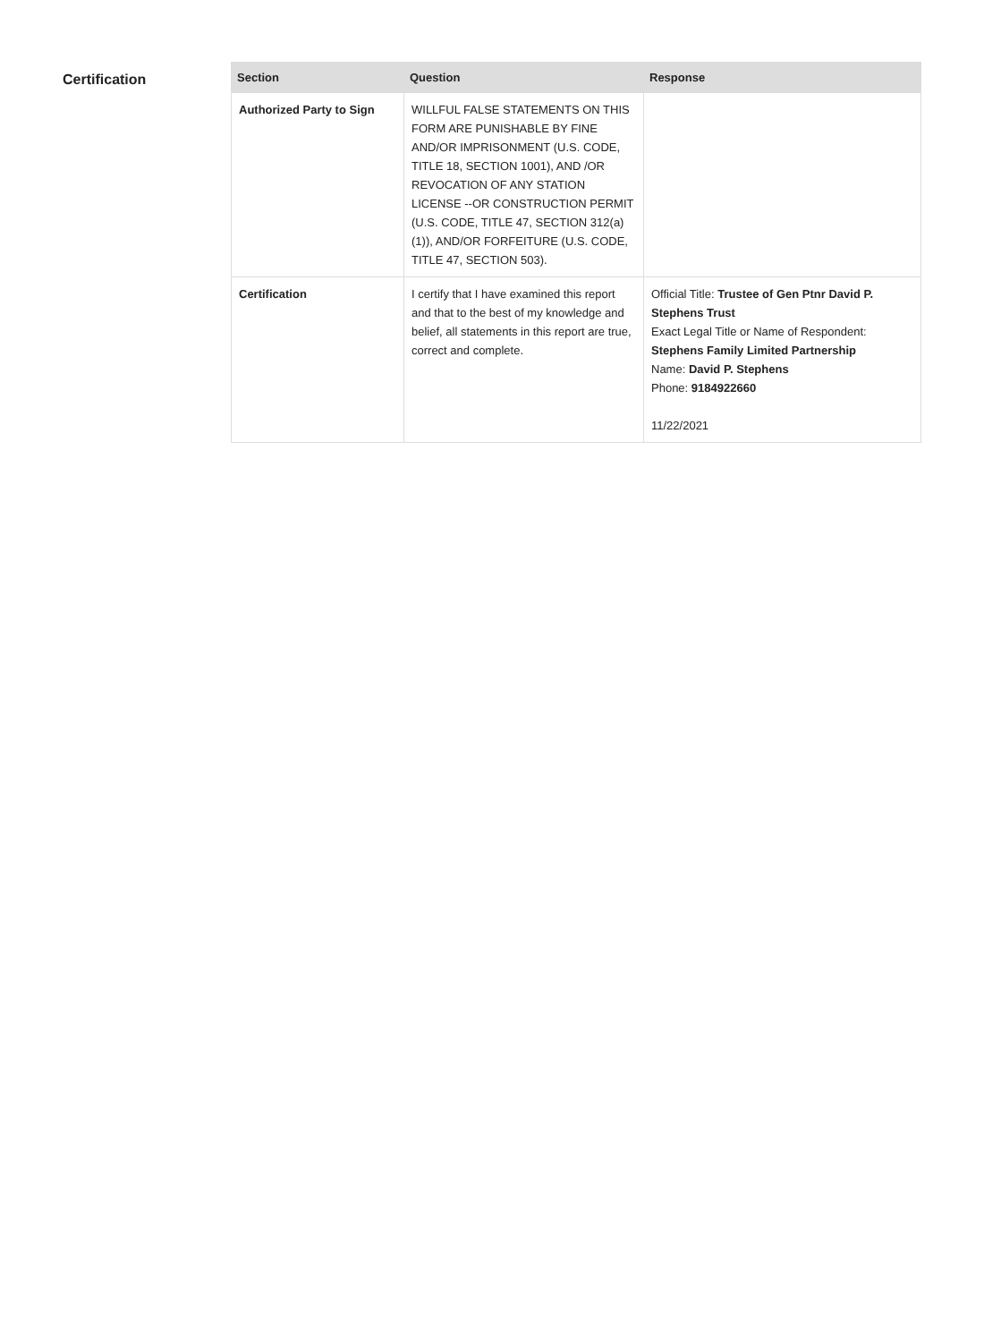Certification
| Section | Question | Response |
| --- | --- | --- |
| Authorized Party to Sign | WILLFUL FALSE STATEMENTS ON THIS FORM ARE PUNISHABLE BY FINE AND/OR IMPRISONMENT (U.S. CODE, TITLE 18, SECTION 1001), AND /OR REVOCATION OF ANY STATION LICENSE --OR CONSTRUCTION PERMIT (U.S. CODE, TITLE 47, SECTION 312(a)(1)), AND/OR FORFEITURE (U.S. CODE, TITLE 47, SECTION 503). | |
| Certification | I certify that I have examined this report and that to the best of my knowledge and belief, all statements in this report are true, correct and complete. | Official Title: Trustee of Gen Ptnr David P. Stephens Trust Exact Legal Title or Name of Respondent: Stephens Family Limited Partnership Name: David P. Stephens Phone: 9184922660 11/22/2021 |